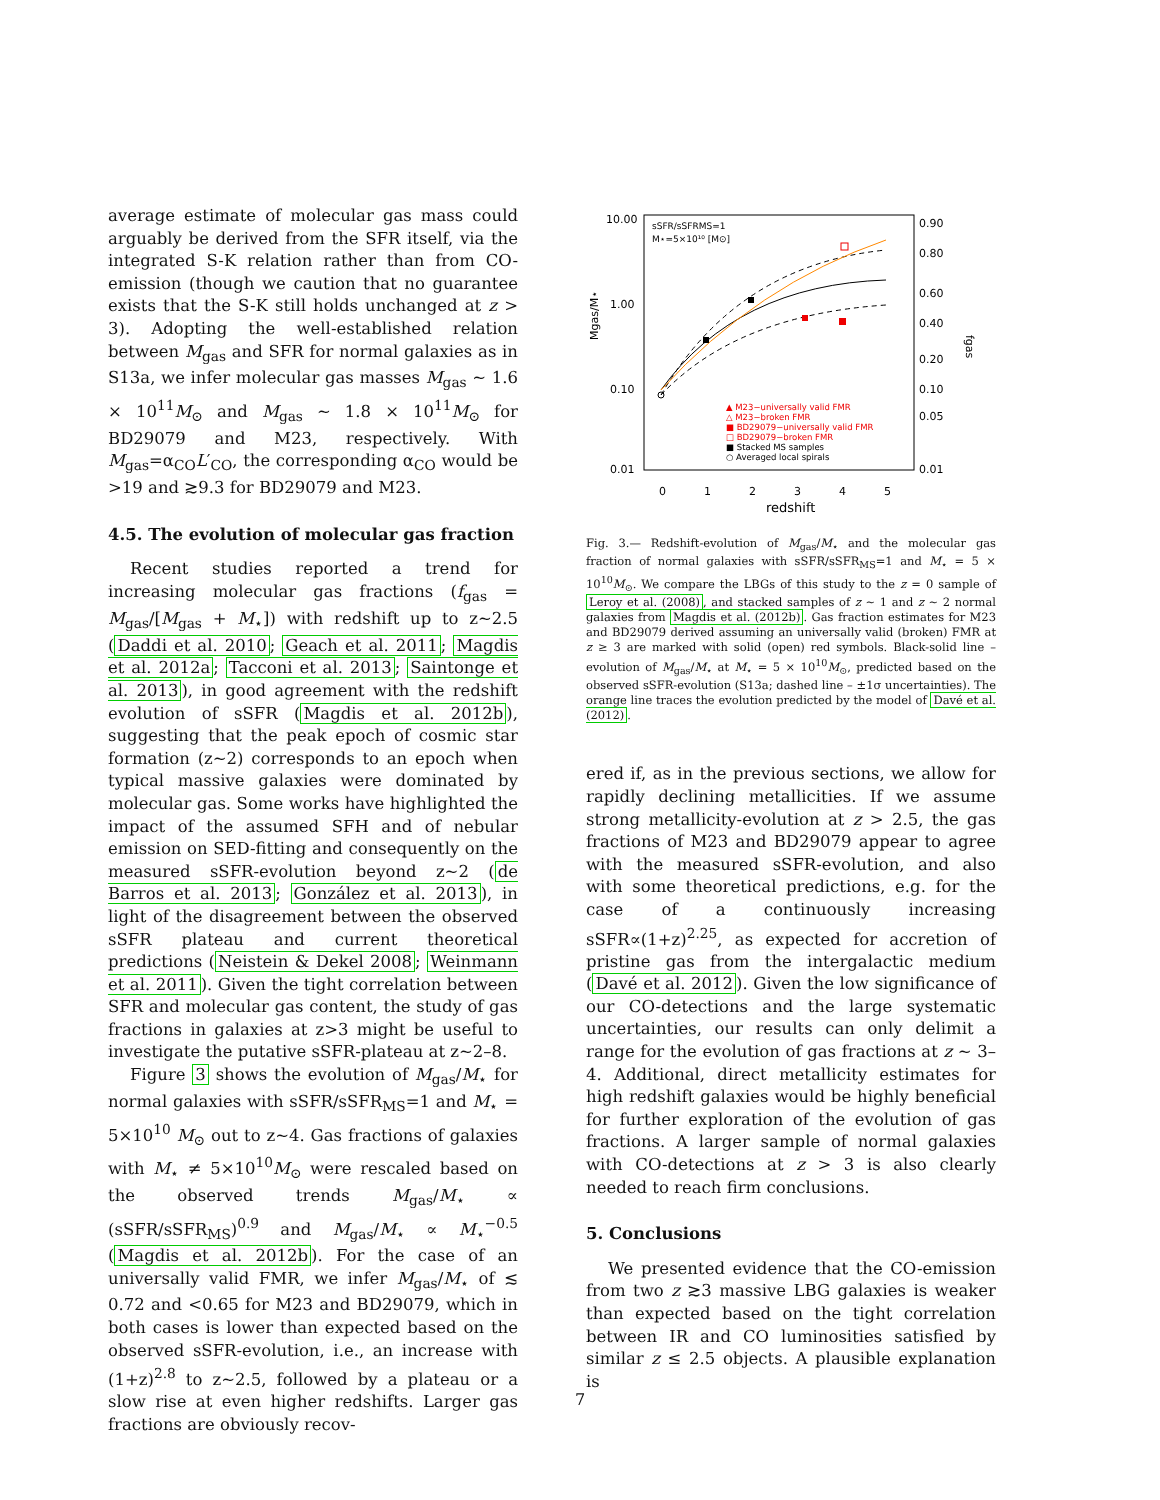average estimate of molecular gas mass could arguably be derived from the SFR itself, via the integrated S-K relation rather than from CO-emission (though we caution that no guarantee exists that the S-K still holds unchanged at z > 3). Adopting the well-established relation between M<sub>gas</sub> and SFR for normal galaxies as in S13a, we infer molecular gas masses M<sub>gas</sub> ∼ 1.6 × 10<sup>11</sup>M<sub>⊙</sub> and M<sub>gas</sub> ∼ 1.8 × 10<sup>11</sup>M<sub>⊙</sub> for BD29079 and M23, respectively. With M<sub>gas</sub>=α<sub>CO</sub>L′<sub>CO</sub>, the corresponding α<sub>CO</sub> would be >19 and ≳9.3 for BD29079 and M23.
4.5. The evolution of molecular gas fraction
Recent studies reported a trend for increasing molecular gas fractions (f<sub>gas</sub> = M<sub>gas</sub>/[M<sub>gas</sub> + M<sub>⋆</sub>]) with redshift up to z∼2.5 (Daddi et al. 2010; Geach et al. 2011; Magdis et al. 2012a; Tacconi et al. 2013; Saintonge et al. 2013), in good agreement with the redshift evolution of sSFR (Magdis et al. 2012b), suggesting that the peak epoch of cosmic star formation (z∼2) corresponds to an epoch when typical massive galaxies were dominated by molecular gas. Some works have highlighted the impact of the assumed SFH and of nebular emission on SED-fitting and consequently on the measured sSFR-evolution beyond z∼2 (de Barros et al. 2013; González et al. 2013), in light of the disagreement between the observed sSFR plateau and current theoretical predictions (Neistein & Dekel 2008; Weinmann et al. 2011). Given the tight correlation between SFR and molecular gas content, the study of gas fractions in galaxies at z>3 might be useful to investigate the putative sSFR-plateau at z∼2–8.
Figure 3 shows the evolution of M<sub>gas</sub>/M<sub>⋆</sub> for normal galaxies with sSFR/sSFR<sub>MS</sub>=1 and M<sub>⋆</sub> = 5×10<sup>10</sup> M<sub>⊙</sub> out to z∼4. Gas fractions of galaxies with M<sub>⋆</sub> ≠ 5×10<sup>10</sup>M<sub>⊙</sub> were rescaled based on the observed trends M<sub>gas</sub>/M<sub>⋆</sub> ∝ (sSFR/sSFR<sub>MS</sub>)<sup>0.9</sup> and M<sub>gas</sub>/M<sub>⋆</sub> ∝ M<sub>⋆</sub><sup>−0.5</sup> (Magdis et al. 2012b). For the case of an universally valid FMR, we infer M<sub>gas</sub>/M<sub>⋆</sub> of ≲ 0.72 and <0.65 for M23 and BD29079, which in both cases is lower than expected based on the observed sSFR-evolution, i.e., an increase with (1+z)<sup>2.8</sup> to z∼2.5, followed by a plateau or a slow rise at even higher redshifts. Larger gas fractions are obviously recov-
10.00
1.00
0.10
0.01
0.90
0.80
0.60
0.40
0.20
0.10
0.05
0.01
0
1
2
3
4
5
redshift
Mgas/M⋆
fgas
sSFR/sSFRMS=1
M⋆=5×10¹⁰ [M⊙]
▲ M23−universally valid FMR
△ M23−broken FMR
■ BD29079−universally valid FMR
□ BD29079−broken FMR
■ Stacked MS samples
○ Averaged local spirals
Fig. 3.— Redshift-evolution of M<sub>gas</sub>/M<sub>⋆</sub> and the molecular gas fraction of normal galaxies with sSFR/sSFR<sub>MS</sub>=1 and M<sub>⋆</sub> = 5 × 10<sup>10</sup>M<sub>⊙</sub>. We compare the LBGs of this study to the z = 0 sample of Leroy et al. (2008), and stacked samples of z ∼ 1 and z ∼ 2 normal galaxies from Magdis et al. (2012b). Gas fraction estimates for M23 and BD29079 derived assuming an universally valid (broken) FMR at z ≥ 3 are marked with solid (open) red symbols. Black-solid line – evolution of M<sub>gas</sub>/M<sub>⋆</sub> at M<sub>⋆</sub> = 5 × 10<sup>10</sup>M<sub>⊙</sub>, predicted based on the observed sSFR-evolution (S13a; dashed line – ±1σ uncertainties). The orange line traces the evolution predicted by the model of Davé et al. (2012).
ered if, as in the previous sections, we allow for rapidly declining metallicities. If we assume strong metallicity-evolution at z > 2.5, the gas fractions of M23 and BD29079 appear to agree with the measured sSFR-evolution, and also with some theoretical predictions, e.g. for the case of a continuously increasing sSFR∝(1+z)<sup>2.25</sup>, as expected for accretion of pristine gas from the intergalactic medium (Davé et al. 2012). Given the low significance of our CO-detections and the large systematic uncertainties, our results can only delimit a range for the evolution of gas fractions at z ∼ 3–4. Additional, direct metallicity estimates for high redshift galaxies would be highly beneficial for further exploration of the evolution of gas fractions. A larger sample of normal galaxies with CO-detections at z > 3 is also clearly needed to reach firm conclusions.
5. Conclusions
We presented evidence that the CO-emission from two z ≳3 massive LBG galaxies is weaker than expected based on the tight correlation between IR and CO luminosities satisfied by similar z ≤ 2.5 objects. A plausible explanation is
7